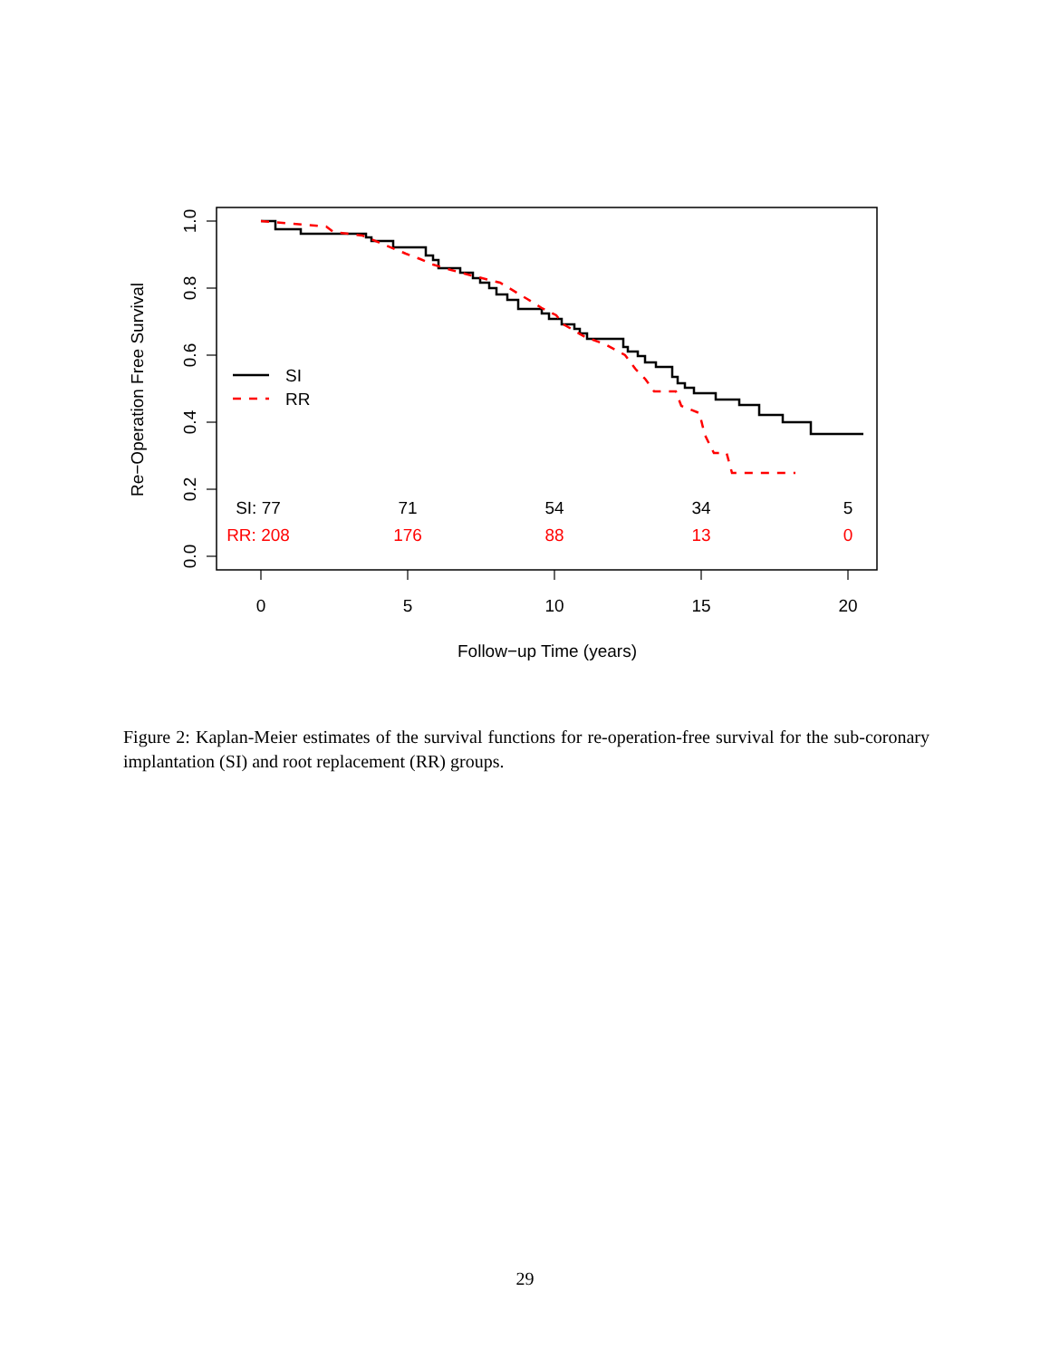0.0
0.2
0.4
0.6
0.8
1.0
Re−Operation Free Survival
0
5
10
15
20
Follow−up Time (years)
SI: 77
71
54
34
5
RR: 208
176
88
13
0
SI
RR
Figure 2: Kaplan-Meier estimates of the survival functions for re-operation-free survival for the sub-coronary implantation (SI) and root replacement (RR) groups.
29